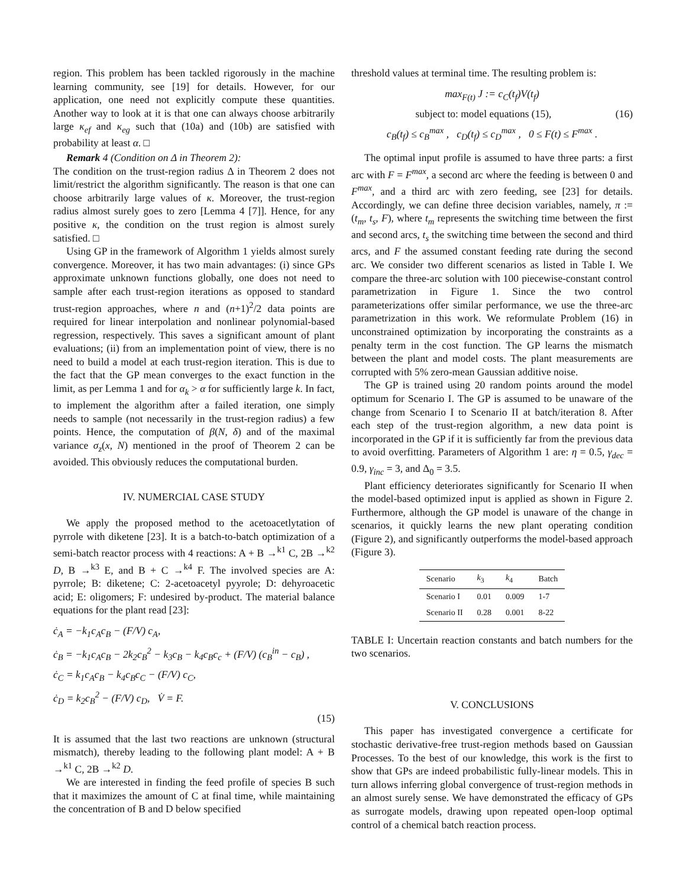region. This problem has been tackled rigorously in the machine learning community, see [19] for details. However, for our application, one need not explicitly compute these quantities. Another way to look at it is that one can always choose arbitrarily large κ<sub>ef</sub> and κ<sub>eg</sub> such that (10a) and (10b) are satisfied with probability at least α. □
Remark 4 (Condition on Δ in Theorem 2):
The condition on the trust-region radius Δ in Theorem 2 does not limit/restrict the algorithm significantly. The reason is that one can choose arbitrarily large values of κ. Moreover, the trust-region radius almost surely goes to zero [Lemma 4 [7]]. Hence, for any positive κ, the condition on the trust region is almost surely satisfied. □
Using GP in the framework of Algorithm 1 yields almost surely convergence. Moreover, it has two main advantages: (i) since GPs approximate unknown functions globally, one does not need to sample after each trust-region iterations as opposed to standard trust-region approaches, where n and (n+1)<sup>2</sup>/2 data points are required for linear interpolation and nonlinear polynomial-based regression, respectively. This saves a significant amount of plant evaluations; (ii) from an implementation point of view, there is no need to build a model at each trust-region iteration. This is due to the fact that the GP mean converges to the exact function in the limit, as per Lemma 1 and for α<sub>k</sub> > α for sufficiently large k. In fact, to implement the algorithm after a failed iteration, one simply needs to sample (not necessarily in the trust-region radius) a few points. Hence, the computation of β(N, δ) and of the maximal variance σ<sub>z</sub>(x, N) mentioned in the proof of Theorem 2 can be avoided. This obviously reduces the computational burden.
IV. NUMERCIAL CASE STUDY
We apply the proposed method to the acetoacetlytation of pyrrole with diketene [23]. It is a batch-to-batch optimization of a semi-batch reactor process with 4 reactions: A + B →<sup>k1</sup> C, 2B →<sup>k2</sup> D, B →<sup>k3</sup> E, and B + C →<sup>k4</sup> F. The involved species are A: pyrrole; B: diketene; C: 2-acetoacetyl pyyrole; D: dehyroacetic acid; E: oligomers; F: undesired by-product. The material balance equations for the plant read [23]:
ċ<sub>A</sub> = −k<sub>1</sub>c<sub>A</sub>c<sub>B</sub> − (F/V) c<sub>A</sub>,
ċ<sub>B</sub> = −k<sub>1</sub>c<sub>A</sub>c<sub>B</sub> − 2k<sub>2</sub>c<sub>B</sub><sup>2</sup> − k<sub>3</sub>c<sub>B</sub> − k<sub>4</sub>c<sub>B</sub>c<sub>c</sub> + (F/V) (c<sub>B</sub><sup>in</sup> − c<sub>B</sub>) ,
ċ<sub>C</sub> = k<sub>1</sub>c<sub>A</sub>c<sub>B</sub> − k<sub>4</sub>c<sub>B</sub>c<sub>C</sub> − (F/V) c<sub>C</sub>,
ċ<sub>D</sub> = k<sub>2</sub>c<sub>B</sub><sup>2</sup> − (F/V) c<sub>D</sub>, V̇ = F.
(15)
It is assumed that the last two reactions are unknown (structural mismatch), thereby leading to the following plant model: A + B →<sup>k1</sup> C, 2B →<sup>k2</sup> D.
We are interested in finding the feed profile of species B such that it maximizes the amount of C at final time, while maintaining the concentration of B and D below specified
threshold values at terminal time. The resulting problem is:
max<sub>F(t)</sub> J := c<sub>C</sub>(t<sub>f</sub>)V(t<sub>f</sub>)
subject to: model equations (15), (16)
c<sub>B</sub>(t<sub>f</sub>) ≤ c<sub>B</sub><sup>max</sup> , c<sub>D</sub>(t<sub>f</sub>) ≤ c<sub>D</sub><sup>max</sup> , 0 ≤ F(t) ≤ F<sup>max</sup> .
The optimal input profile is assumed to have three parts: a first arc with F = F<sup>max</sup>, a second arc where the feeding is between 0 and F<sup>max</sup>, and a third arc with zero feeding, see [23] for details. Accordingly, we can define three decision variables, namely, π := (t<sub>m</sub>, t<sub>s</sub>, F), where t<sub>m</sub> represents the switching time between the first and second arcs, t<sub>s</sub> the switching time between the second and third arcs, and F the assumed constant feeding rate during the second arc. We consider two different scenarios as listed in Table I. We compare the three-arc solution with 100 piecewise-constant control parametrization in Figure 1. Since the two control parameterizations offer similar performance, we use the three-arc parametrization in this work. We reformulate Problem (16) in unconstrained optimization by incorporating the constraints as a penalty term in the cost function. The GP learns the mismatch between the plant and model costs. The plant measurements are corrupted with 5% zero-mean Gaussian additive noise.
The GP is trained using 20 random points around the model optimum for Scenario I. The GP is assumed to be unaware of the change from Scenario I to Scenario II at batch/iteration 8. After each step of the trust-region algorithm, a new data point is incorporated in the GP if it is sufficiently far from the previous data to avoid overfitting. Parameters of Algorithm 1 are: η = 0.5, γ<sub>dec</sub> = 0.9, γ<sub>inc</sub> = 3, and Δ<sub>0</sub> = 3.5.
Plant efficiency deteriorates significantly for Scenario II when the model-based optimized input is applied as shown in Figure 2. Furthermore, although the GP model is unaware of the change in scenarios, it quickly learns the new plant operating condition (Figure 2), and significantly outperforms the model-based approach (Figure 3).
| Scenario | k<sub>3</sub> | k<sub>4</sub> | Batch |
| --- | --- | --- | --- |
| Scenario I | 0.01 | 0.009 | 1-7 |
| Scenario II | 0.28 | 0.001 | 8-22 |
TABLE I: Uncertain reaction constants and batch numbers for the two scenarios.
V. CONCLUSIONS
This paper has investigated convergence a certificate for stochastic derivative-free trust-region methods based on Gaussian Processes. To the best of our knowledge, this work is the first to show that GPs are indeed probabilistic fully-linear models. This in turn allows inferring global convergence of trust-region methods in an almost surely sense. We have demonstrated the efficacy of GPs as surrogate models, drawing upon repeated open-loop optimal control of a chemical batch reaction process.